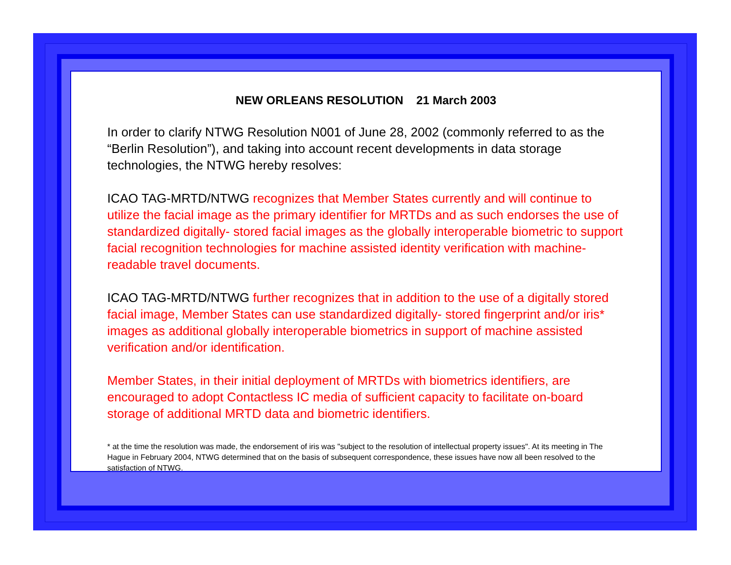NEW ORLEANS RESOLUTION 21 March 2003
In order to clarify NTWG Resolution N001 of June 28, 2002 (commonly referred to as the “Berlin Resolution”), and taking into account recent developments in data storage technologies, the NTWG hereby resolves:
ICAO TAG-MRTD/NTWG recognizes that Member States currently and will continue to utilize the facial image as the primary identifier for MRTDs and as such endorses the use of standardized digitally- stored facial images as the globally interoperable biometric to support facial recognition technologies for machine assisted identity verification with machine-readable travel documents.
ICAO TAG-MRTD/NTWG further recognizes that in addition to the use of a digitally stored facial image, Member States can use standardized digitally- stored fingerprint and/or iris* images as additional globally interoperable biometrics in support of machine assisted verification and/or identification.
Member States, in their initial deployment of MRTDs with biometrics identifiers, are encouraged to adopt Contactless IC media of sufficient capacity to facilitate on-board storage of additional MRTD data and biometric identifiers.
* at the time the resolution was made, the endorsement of iris was "subject to the resolution of intellectual property issues". At its meeting in The Hague in February 2004, NTWG determined that on the basis of subsequent correspondence, these issues have now all been resolved to the satisfaction of NTWG.